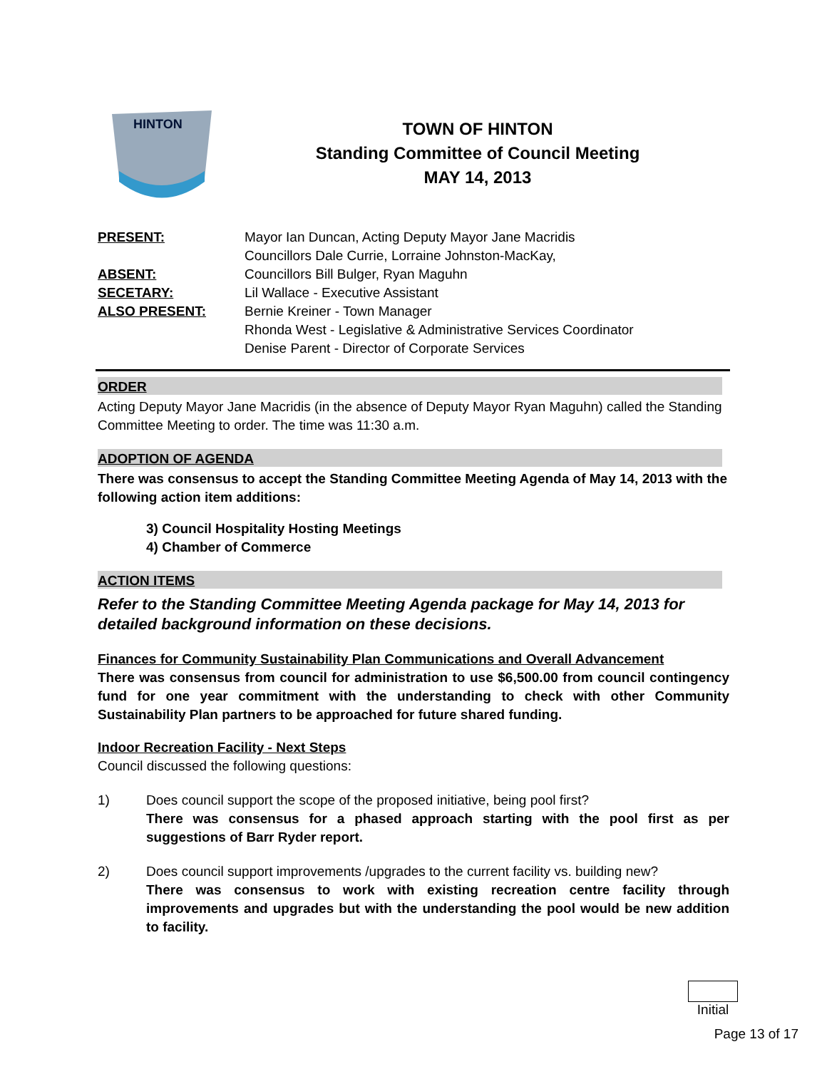HINTON
TOWN OF HINTON
Standing Committee of Council Meeting
MAY 14, 2013
PRESENT:
Mayor Ian Duncan, Acting Deputy Mayor Jane Macridis
Councillors Dale Currie, Lorraine Johnston-MacKay,
ABSENT:
Councillors Bill Bulger, Ryan Maguhn
SECETARY:
Lil Wallace - Executive Assistant
ALSO PRESENT:
Bernie Kreiner - Town Manager
Rhonda West - Legislative & Administrative Services Coordinator
Denise Parent - Director of Corporate Services
ORDER
Acting Deputy Mayor Jane Macridis (in the absence of Deputy Mayor Ryan Maguhn) called the Standing Committee Meeting to order. The time was 11:30 a.m.
ADOPTION OF AGENDA
There was consensus to accept the Standing Committee Meeting Agenda of May 14, 2013 with the following action item additions:
3) Council Hospitality Hosting Meetings
4) Chamber of Commerce
ACTION ITEMS
Refer to the Standing Committee Meeting Agenda package for May 14, 2013 for detailed background information on these decisions.
Finances for Community Sustainability Plan Communications and Overall Advancement
There was consensus from council for administration to use $6,500.00 from council contingency fund for one year commitment with the understanding to check with other Community Sustainability Plan partners to be approached for future shared funding.
Indoor Recreation Facility - Next Steps
Council discussed the following questions:
1)
Does council support the scope of the proposed initiative, being pool first?
There was consensus for a phased approach starting with the pool first as per suggestions of Barr Ryder report.
2)
Does council support improvements /upgrades to the current facility vs. building new?
There was consensus to work with existing recreation centre facility through improvements and upgrades but with the understanding the pool would be new addition to facility.
Initial
Page 13 of 17